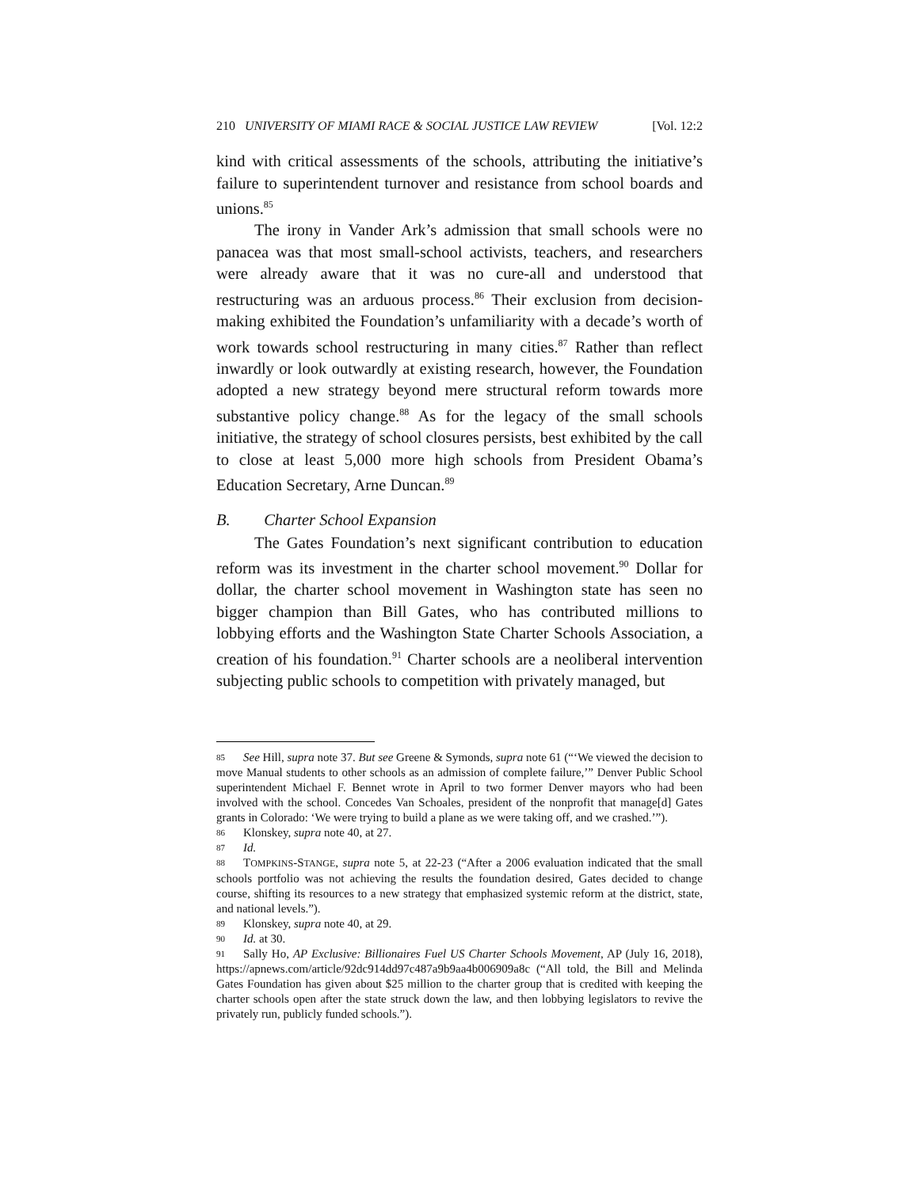210 UNIVERSITY OF MIAMI RACE & SOCIAL JUSTICE LAW REVIEW [Vol. 12:2
kind with critical assessments of the schools, attributing the initiative’s failure to superintendent turnover and resistance from school boards and unions.<sup>85</sup>
The irony in Vander Ark’s admission that small schools were no panacea was that most small-school activists, teachers, and researchers were already aware that it was no cure-all and understood that restructuring was an arduous process.<sup>86</sup> Their exclusion from decision-making exhibited the Foundation’s unfamiliarity with a decade’s worth of work towards school restructuring in many cities.<sup>87</sup> Rather than reflect inwardly or look outwardly at existing research, however, the Foundation adopted a new strategy beyond mere structural reform towards more substantive policy change.<sup>88</sup> As for the legacy of the small schools initiative, the strategy of school closures persists, best exhibited by the call to close at least 5,000 more high schools from President Obama’s Education Secretary, Arne Duncan.<sup>89</sup>
B. Charter School Expansion
The Gates Foundation’s next significant contribution to education reform was its investment in the charter school movement.<sup>90</sup> Dollar for dollar, the charter school movement in Washington state has seen no bigger champion than Bill Gates, who has contributed millions to lobbying efforts and the Washington State Charter Schools Association, a creation of his foundation.<sup>91</sup> Charter schools are a neoliberal intervention subjecting public schools to competition with privately managed, but
85 See Hill, supra note 37. But see Greene & Symonds, supra note 61 (“‘We viewed the decision to move Manual students to other schools as an admission of complete failure,’” Denver Public School superintendent Michael F. Bennet wrote in April to two former Denver mayors who had been involved with the school. Concedes Van Schoales, president of the nonprofit that manage[d] Gates grants in Colorado: ‘We were trying to build a plane as we were taking off, and we crashed.’”).
86 Klonskey, supra note 40, at 27.
87 Id.
88 TOMPKINS-STANGE, supra note 5, at 22-23 (“After a 2006 evaluation indicated that the small schools portfolio was not achieving the results the foundation desired, Gates decided to change course, shifting its resources to a new strategy that emphasized systemic reform at the district, state, and national levels.”).
89 Klonskey, supra note 40, at 29.
90 Id. at 30.
91 Sally Ho, AP Exclusive: Billionaires Fuel US Charter Schools Movement, AP (July 16, 2018), https://apnews.com/article/92dc914dd97c487a9b9aa4b006909a8c (“All told, the Bill and Melinda Gates Foundation has given about $25 million to the charter group that is credited with keeping the charter schools open after the state struck down the law, and then lobbying legislators to revive the privately run, publicly funded schools.”).